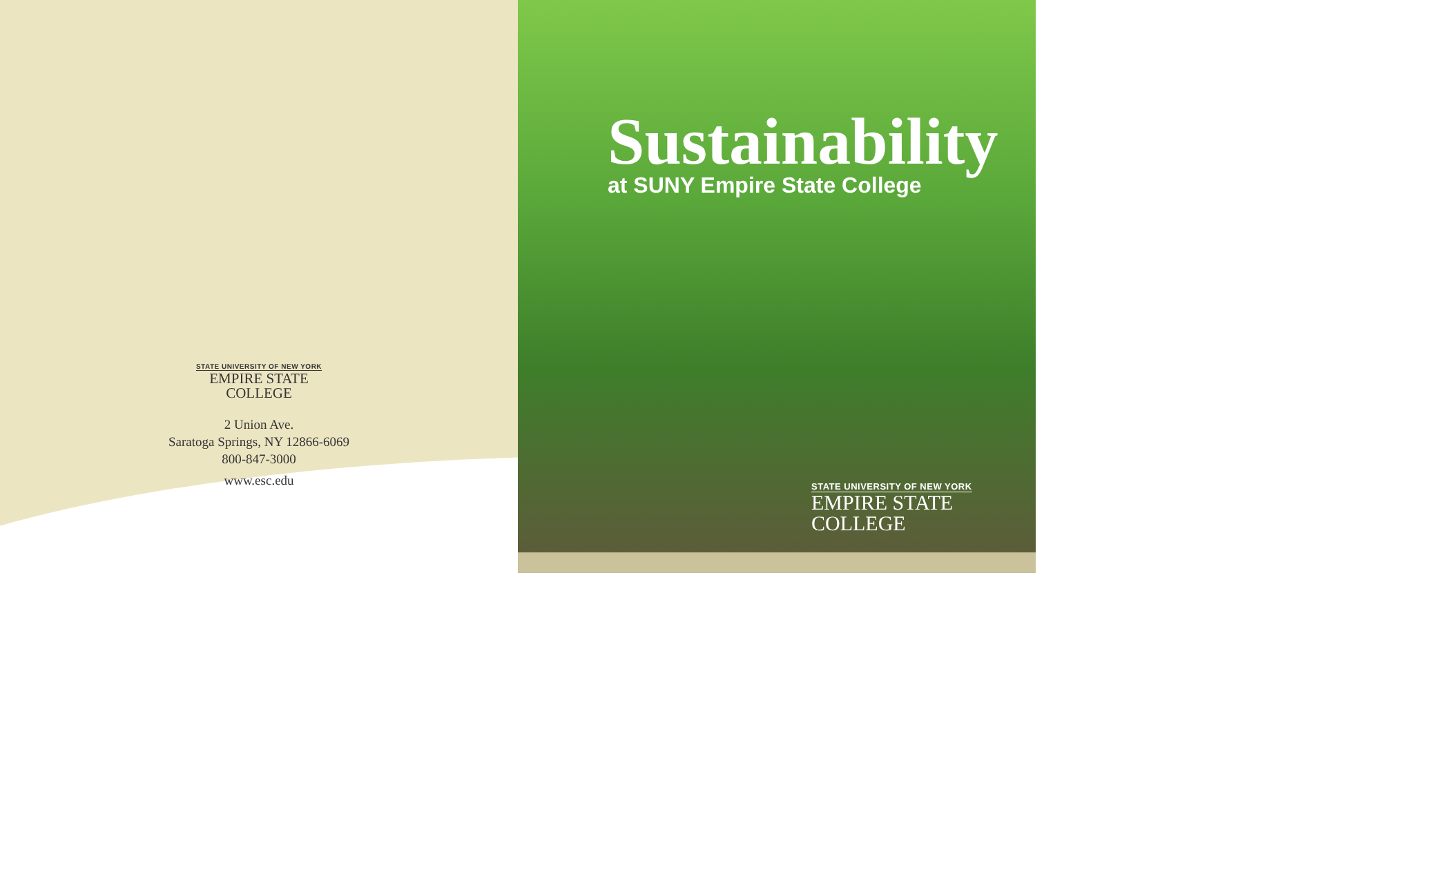STATE UNIVERSITY OF NEW YORK
EMPIRE STATE
COLLEGE
2 Union Ave.
Saratoga Springs, NY 12866-6069
800-847-3000
www.esc.edu
Sustainability
at SUNY Empire State College
STATE UNIVERSITY OF NEW YORK
EMPIRE STATE
COLLEGE